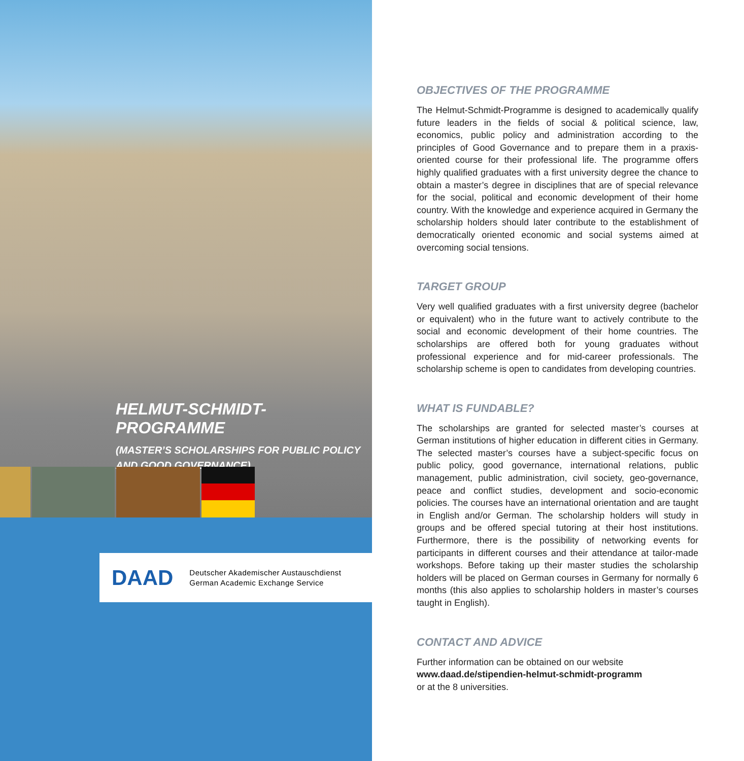HELMUT-SCHMIDT-PROGRAMME
(MASTER’S SCHOLARSHIPS FOR PUBLIC POLICY
AND GOOD GOVERNANCE)
DAAD
Deutscher Akademischer Austauschdienst
German Academic Exchange Service
OBJECTIVES OF THE PROGRAMME
The Helmut-Schmidt-Programme is designed to academically qualify future leaders in the fields of social & political science, law, economics, public policy and administration according to the principles of Good Governance and to prepare them in a praxis-oriented course for their professional life. The programme offers highly qualified graduates with a first university degree the chance to obtain a master’s degree in disciplines that are of special relevance for the social, political and economic development of their home country. With the knowledge and experience acquired in Germany the scholarship holders should later contribute to the establishment of democratically oriented economic and social systems aimed at overcoming social tensions.
TARGET GROUP
Very well qualified graduates with a first university degree (bachelor or equivalent) who in the future want to actively contribute to the social and economic development of their home countries. The scholarships are offered both for young graduates without professional experience and for mid-career professionals. The scholarship scheme is open to candidates from developing countries.
WHAT IS FUNDABLE?
The scholarships are granted for selected master’s courses at German institutions of higher education in different cities in Germany. The selected master’s courses have a subject-specific focus on public policy, good governance, international relations, public management, public administration, civil society, geo-governance, peace and conflict studies, development and socio-economic policies. The courses have an international orientation and are taught in English and/or German. The scholarship holders will study in groups and be offered special tutoring at their host institutions. Furthermore, there is the possibility of networking events for participants in different courses and their attendance at tailor-made workshops. Before taking up their master studies the scholarship holders will be placed on German courses in Germany for normally 6 months (this also applies to scholarship holders in master’s courses taught in English).
CONTACT AND ADVICE
Further information can be obtained on our website
www.daad.de/stipendien-helmut-schmidt-programm
or at the 8 universities.